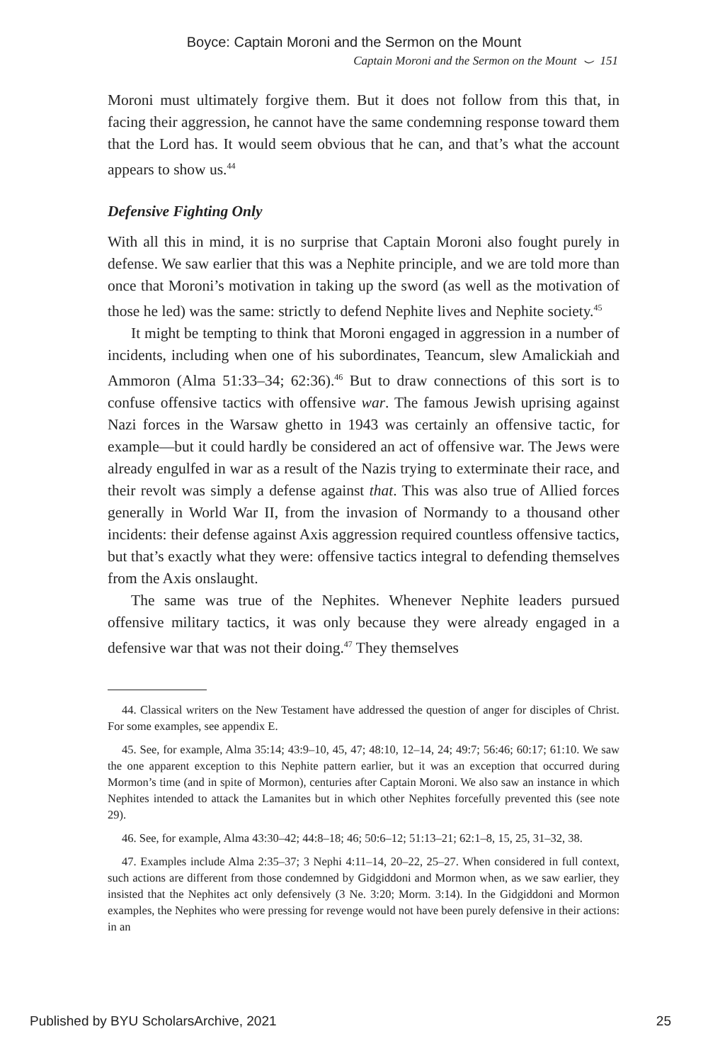Boyce: Captain Moroni and the Sermon on the Mount
Captain Moroni and the Sermon on the Mount ⌣ 151
Moroni must ultimately forgive them. But it does not follow from this that, in facing their aggression, he cannot have the same condemning response toward them that the Lord has. It would seem obvious that he can, and that’s what the account appears to show us.<sup>44</sup>
Defensive Fighting Only
With all this in mind, it is no surprise that Captain Moroni also fought purely in defense. We saw earlier that this was a Nephite principle, and we are told more than once that Moroni’s motivation in taking up the sword (as well as the motivation of those he led) was the same: strictly to defend Nephite lives and Nephite society.<sup>45</sup>
It might be tempting to think that Moroni engaged in aggression in a number of incidents, including when one of his subordinates, Teancum, slew Amalickiah and Ammoron (Alma 51:33–34; 62:36).<sup>46</sup> But to draw connections of this sort is to confuse offensive tactics with offensive war. The famous Jewish uprising against Nazi forces in the Warsaw ghetto in 1943 was certainly an offensive tactic, for example—but it could hardly be considered an act of offensive war. The Jews were already engulfed in war as a result of the Nazis trying to exterminate their race, and their revolt was simply a defense against that. This was also true of Allied forces generally in World War II, from the invasion of Normandy to a thousand other incidents: their defense against Axis aggression required countless offensive tactics, but that’s exactly what they were: offensive tactics integral to defending themselves from the Axis onslaught.
The same was true of the Nephites. Whenever Nephite leaders pursued offensive military tactics, it was only because they were already engaged in a defensive war that was not their doing.<sup>47</sup> They themselves
44. Classical writers on the New Testament have addressed the question of anger for disciples of Christ. For some examples, see appendix E.
45. See, for example, Alma 35:14; 43:9–10, 45, 47; 48:10, 12–14, 24; 49:7; 56:46; 60:17; 61:10. We saw the one apparent exception to this Nephite pattern earlier, but it was an exception that occurred during Mormon’s time (and in spite of Mormon), centuries after Captain Moroni. We also saw an instance in which Nephites intended to attack the Lamanites but in which other Nephites forcefully prevented this (see note 29).
46. See, for example, Alma 43:30–42; 44:8–18; 46; 50:6–12; 51:13–21; 62:1–8, 15, 25, 31–32, 38.
47. Examples include Alma 2:35–37; 3 Nephi 4:11–14, 20–22, 25–27. When considered in full context, such actions are different from those condemned by Gidgiddoni and Mormon when, as we saw earlier, they insisted that the Nephites act only defensively (3 Ne. 3:20; Morm. 3:14). In the Gidgiddoni and Mormon examples, the Nephites who were pressing for revenge would not have been purely defensive in their actions: in an
Published by BYU ScholarsArchive, 2021 25